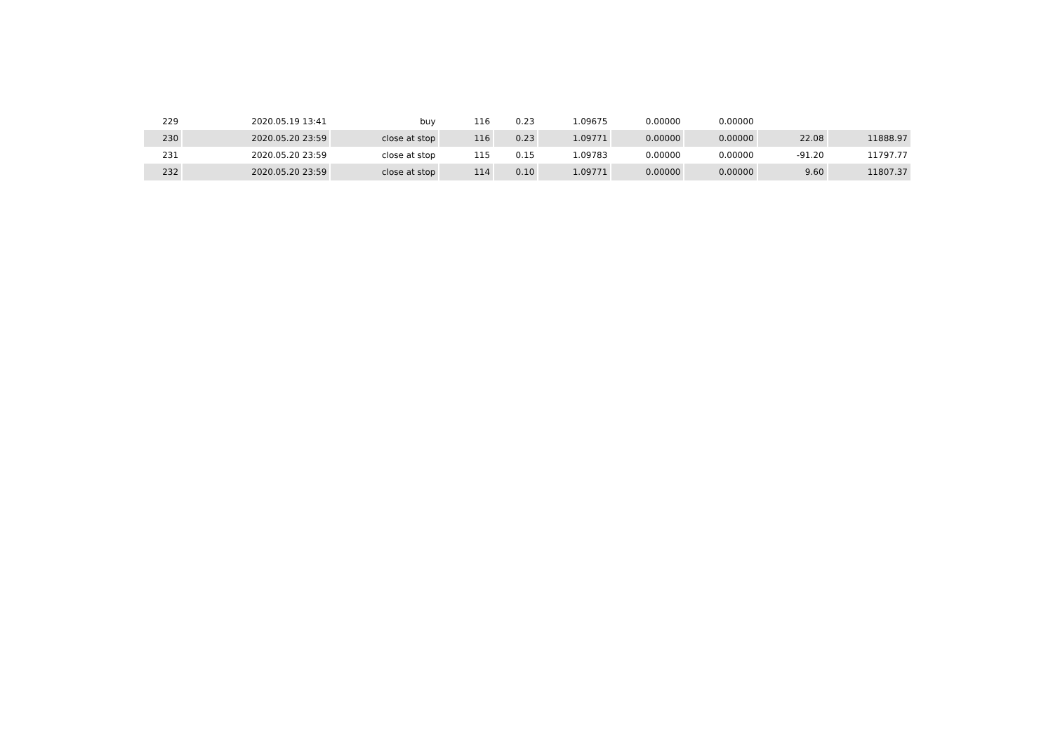| 229 | 2020.05.19 13:41 | buy | 116 | 0.23 | 1.09675 | 0.00000 | 0.00000 | | |
| 230 | 2020.05.20 23:59 | close at stop | 116 | 0.23 | 1.09771 | 0.00000 | 0.00000 | 22.08 | 11888.97 |
| 231 | 2020.05.20 23:59 | close at stop | 115 | 0.15 | 1.09783 | 0.00000 | 0.00000 | -91.20 | 11797.77 |
| 232 | 2020.05.20 23:59 | close at stop | 114 | 0.10 | 1.09771 | 0.00000 | 0.00000 | 9.60 | 11807.37 |